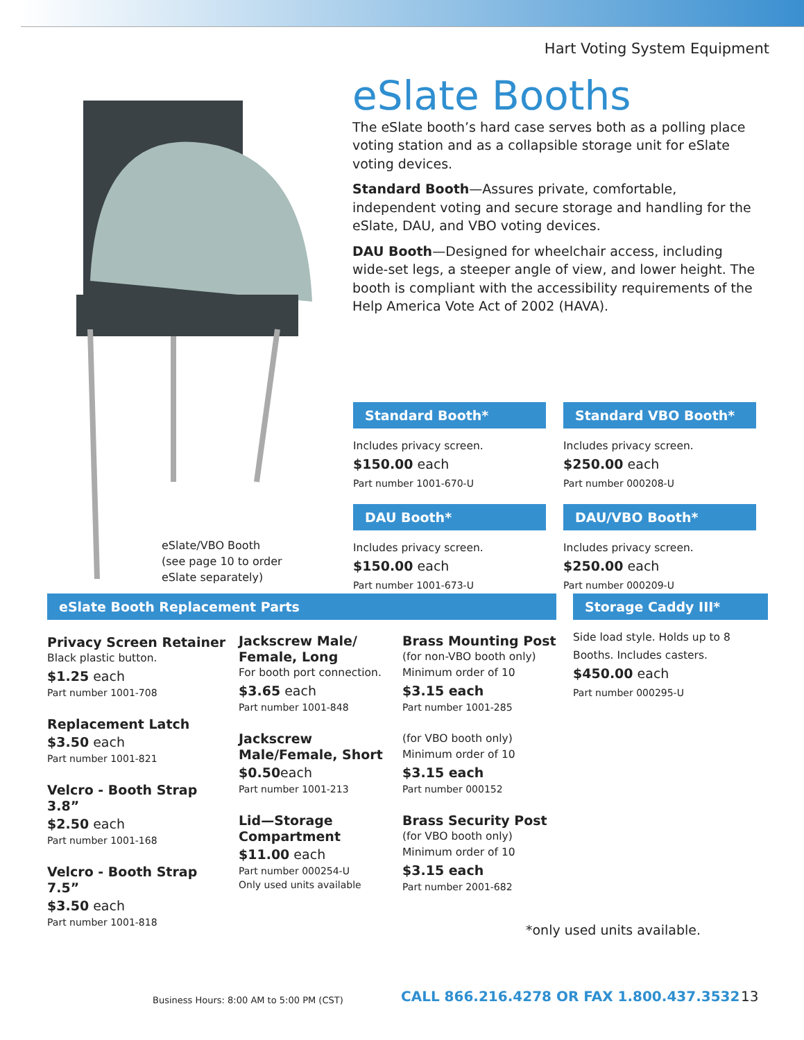Hart Voting System Equipment
eSlate/VBO Booth
(see page 10 to order
eSlate separately)
eSlate Booths
The eSlate booth’s hard case serves both as a polling place voting station and as a collapsible storage unit for eSlate voting devices.
Standard Booth—Assures private, comfortable, independent voting and secure storage and handling for the eSlate, DAU, and VBO voting devices.
DAU Booth—Designed for wheelchair access, including wide-set legs, a steeper angle of view, and lower height. The booth is compliant with the accessibility requirements of the Help America Vote Act of 2002 (HAVA).
Standard Booth*
Includes privacy screen.
$150.00 each
Part number 1001-670-U
Standard VBO Booth*
Includes privacy screen.
$250.00 each
Part number 000208-U
DAU Booth*
Includes privacy screen.
$150.00 each
Part number 1001-673-U
DAU/VBO Booth*
Includes privacy screen.
$250.00 each
Part number 000209-U
eSlate Booth Replacement Parts
Privacy Screen Retainer
Black plastic button.
$1.25 each
Part number 1001-708
Replacement Latch
$3.50 each
Part number 1001-821
Velcro - Booth Strap 3.8”
$2.50 each
Part number 1001-168
Velcro - Booth Strap 7.5”
$3.50 each
Part number 1001-818
Jackscrew Male/ Female, Long
For booth port connection.
$3.65 each
Part number 1001-848
Jackscrew Male/Female, Short
$0.50each
Part number 1001-213
Lid—Storage Compartment
$11.00 each
Part number 000254-U
Only used units available
Brass Mounting Post
(for non-VBO booth only)
Minimum order of 10
$3.15 each
Part number 1001-285
(for VBO booth only)
Minimum order of 10
$3.15 each
Part number 000152
Brass Security Post
(for VBO booth only)
Minimum order of 10
$3.15 each
Part number 2001-682
Storage Caddy III*
Side load style. Holds up to 8 Booths. Includes casters.
$450.00 each
Part number 000295-U
*only used units available.
Business Hours: 8:00 AM to 5:00 PM (CST)
CALL 866.216.4278 OR FAX 1.800.437.3532
13